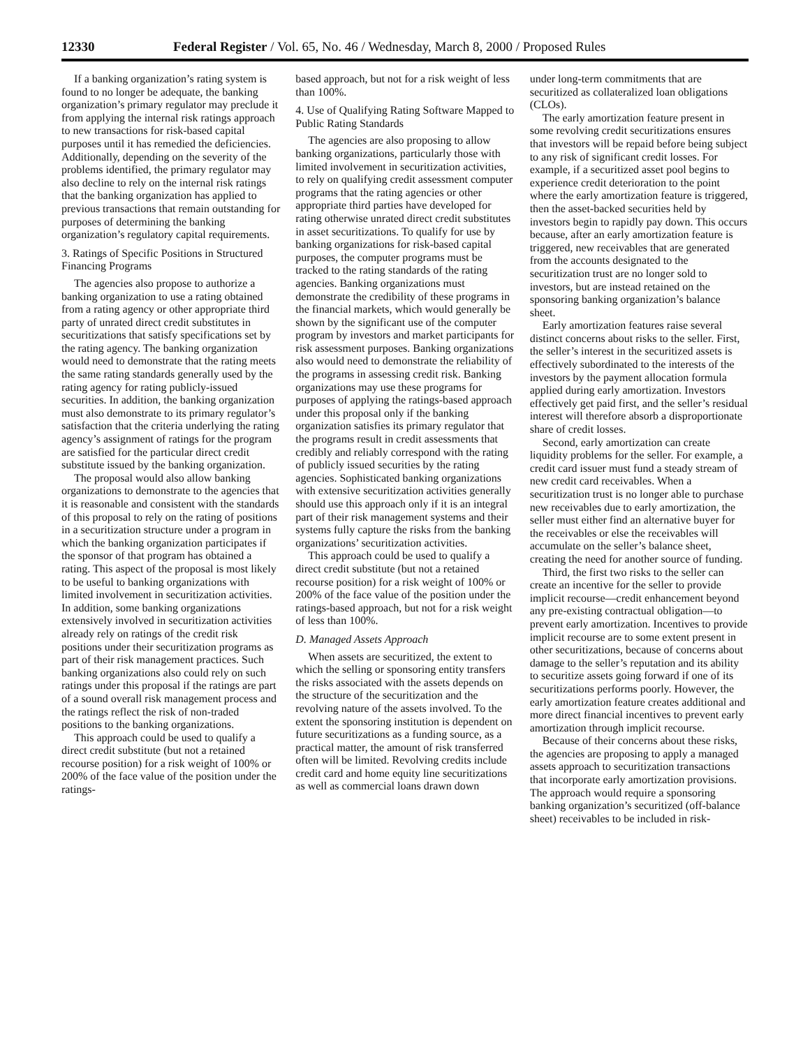12330 Federal Register / Vol. 65, No. 46 / Wednesday, March 8, 2000 / Proposed Rules
If a banking organization’s rating system is found to no longer be adequate, the banking organization’s primary regulator may preclude it from applying the internal risk ratings approach to new transactions for risk-based capital purposes until it has remedied the deficiencies. Additionally, depending on the severity of the problems identified, the primary regulator may also decline to rely on the internal risk ratings that the banking organization has applied to previous transactions that remain outstanding for purposes of determining the banking organization’s regulatory capital requirements.
3. Ratings of Specific Positions in Structured Financing Programs
The agencies also propose to authorize a banking organization to use a rating obtained from a rating agency or other appropriate third party of unrated direct credit substitutes in securitizations that satisfy specifications set by the rating agency. The banking organization would need to demonstrate that the rating meets the same rating standards generally used by the rating agency for rating publicly-issued securities. In addition, the banking organization must also demonstrate to its primary regulator’s satisfaction that the criteria underlying the rating agency’s assignment of ratings for the program are satisfied for the particular direct credit substitute issued by the banking organization.
The proposal would also allow banking organizations to demonstrate to the agencies that it is reasonable and consistent with the standards of this proposal to rely on the rating of positions in a securitization structure under a program in which the banking organization participates if the sponsor of that program has obtained a rating. This aspect of the proposal is most likely to be useful to banking organizations with limited involvement in securitization activities. In addition, some banking organizations extensively involved in securitization activities already rely on ratings of the credit risk positions under their securitization programs as part of their risk management practices. Such banking organizations also could rely on such ratings under this proposal if the ratings are part of a sound overall risk management process and the ratings reflect the risk of non-traded positions to the banking organizations.
This approach could be used to qualify a direct credit substitute (but not a retained recourse position) for a risk weight of 100% or 200% of the face value of the position under the ratings-
based approach, but not for a risk weight of less than 100%.
4. Use of Qualifying Rating Software Mapped to Public Rating Standards
The agencies are also proposing to allow banking organizations, particularly those with limited involvement in securitization activities, to rely on qualifying credit assessment computer programs that the rating agencies or other appropriate third parties have developed for rating otherwise unrated direct credit substitutes in asset securitizations. To qualify for use by banking organizations for risk-based capital purposes, the computer programs must be tracked to the rating standards of the rating agencies. Banking organizations must demonstrate the credibility of these programs in the financial markets, which would generally be shown by the significant use of the computer program by investors and market participants for risk assessment purposes. Banking organizations also would need to demonstrate the reliability of the programs in assessing credit risk. Banking organizations may use these programs for purposes of applying the ratings-based approach under this proposal only if the banking organization satisfies its primary regulator that the programs result in credit assessments that credibly and reliably correspond with the rating of publicly issued securities by the rating agencies. Sophisticated banking organizations with extensive securitization activities generally should use this approach only if it is an integral part of their risk management systems and their systems fully capture the risks from the banking organizations’ securitization activities.
This approach could be used to qualify a direct credit substitute (but not a retained recourse position) for a risk weight of 100% or 200% of the face value of the position under the ratings-based approach, but not for a risk weight of less than 100%.
D. Managed Assets Approach
When assets are securitized, the extent to which the selling or sponsoring entity transfers the risks associated with the assets depends on the structure of the securitization and the revolving nature of the assets involved. To the extent the sponsoring institution is dependent on future securitizations as a funding source, as a practical matter, the amount of risk transferred often will be limited. Revolving credits include credit card and home equity line securitizations as well as commercial loans drawn down
under long-term commitments that are securitized as collateralized loan obligations (CLOs).
The early amortization feature present in some revolving credit securitizations ensures that investors will be repaid before being subject to any risk of significant credit losses. For example, if a securitized asset pool begins to experience credit deterioration to the point where the early amortization feature is triggered, then the asset-backed securities held by investors begin to rapidly pay down. This occurs because, after an early amortization feature is triggered, new receivables that are generated from the accounts designated to the securitization trust are no longer sold to investors, but are instead retained on the sponsoring banking organization’s balance sheet.
Early amortization features raise several distinct concerns about risks to the seller. First, the seller’s interest in the securitized assets is effectively subordinated to the interests of the investors by the payment allocation formula applied during early amortization. Investors effectively get paid first, and the seller’s residual interest will therefore absorb a disproportionate share of credit losses.
Second, early amortization can create liquidity problems for the seller. For example, a credit card issuer must fund a steady stream of new credit card receivables. When a securitization trust is no longer able to purchase new receivables due to early amortization, the seller must either find an alternative buyer for the receivables or else the receivables will accumulate on the seller’s balance sheet, creating the need for another source of funding.
Third, the first two risks to the seller can create an incentive for the seller to provide implicit recourse—credit enhancement beyond any pre-existing contractual obligation—to prevent early amortization. Incentives to provide implicit recourse are to some extent present in other securitizations, because of concerns about damage to the seller’s reputation and its ability to securitize assets going forward if one of its securitizations performs poorly. However, the early amortization feature creates additional and more direct financial incentives to prevent early amortization through implicit recourse.
Because of their concerns about these risks, the agencies are proposing to apply a managed assets approach to securitization transactions that incorporate early amortization provisions. The approach would require a sponsoring banking organization’s securitized (off-balance sheet) receivables to be included in risk-